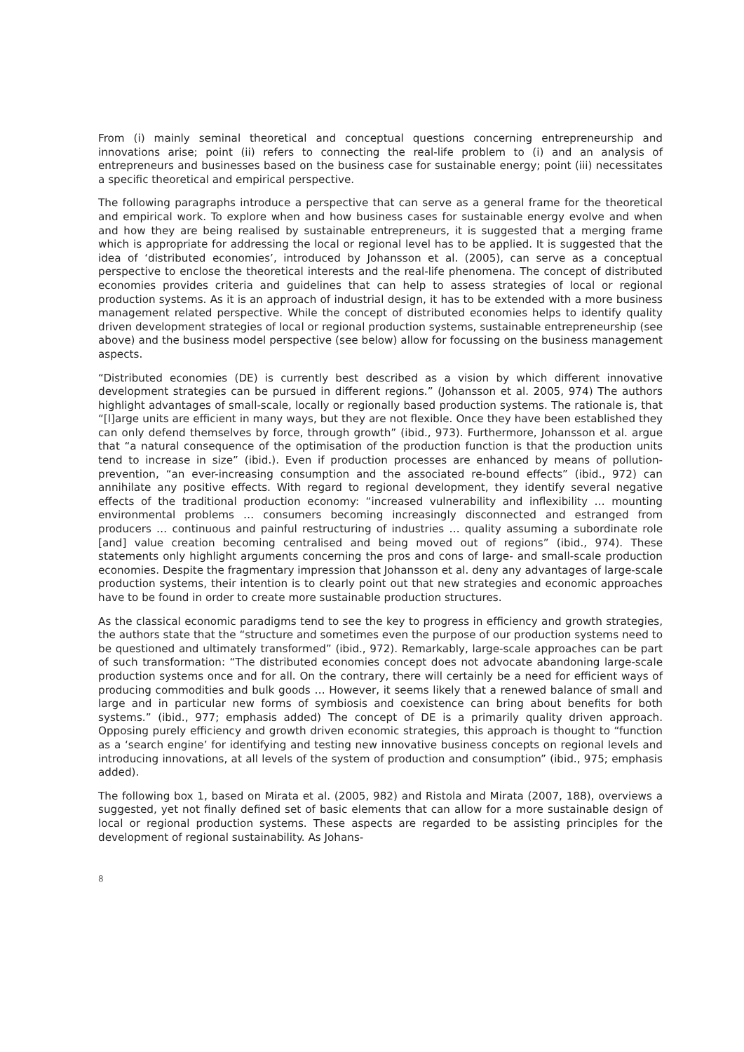From (i) mainly seminal theoretical and conceptual questions concerning entrepreneurship and innovations arise; point (ii) refers to connecting the real-life problem to (i) and an analysis of entrepreneurs and businesses based on the business case for sustainable energy; point (iii) necessitates a specific theoretical and empirical perspective.
The following paragraphs introduce a perspective that can serve as a general frame for the theoretical and empirical work. To explore when and how business cases for sustainable energy evolve and when and how they are being realised by sustainable entrepreneurs, it is suggested that a merging frame which is appropriate for addressing the local or regional level has to be applied. It is suggested that the idea of ‘distributed economies’, introduced by Johansson et al. (2005), can serve as a conceptual perspective to enclose the theoretical interests and the real-life phenomena. The concept of distributed economies provides criteria and guidelines that can help to assess strategies of local or regional production systems. As it is an approach of industrial design, it has to be extended with a more business management related perspective. While the concept of distributed economies helps to identify quality driven development strategies of local or regional production systems, sustainable entrepreneurship (see above) and the business model perspective (see below) allow for focussing on the business management aspects.
“Distributed economies (DE) is currently best described as a vision by which different innovative development strategies can be pursued in different regions.” (Johansson et al. 2005, 974) The authors highlight advantages of small-scale, locally or regionally based production systems. The rationale is, that “[l]arge units are efficient in many ways, but they are not flexible. Once they have been established they can only defend themselves by force, through growth” (ibid., 973). Furthermore, Johansson et al. argue that “a natural consequence of the optimisation of the production function is that the production units tend to increase in size” (ibid.). Even if production processes are enhanced by means of pollution-prevention, “an ever-increasing consumption and the associated re-bound effects” (ibid., 972) can annihilate any positive effects. With regard to regional development, they identify several negative effects of the traditional production economy: “increased vulnerability and inflexibility … mounting environmental problems … consumers becoming increasingly disconnected and estranged from producers … continuous and painful restructuring of industries … quality assuming a subordinate role [and] value creation becoming centralised and being moved out of regions” (ibid., 974). These statements only highlight arguments concerning the pros and cons of large- and small-scale production economies. Despite the fragmentary impression that Johansson et al. deny any advantages of large-scale production systems, their intention is to clearly point out that new strategies and economic approaches have to be found in order to create more sustainable production structures.
As the classical economic paradigms tend to see the key to progress in efficiency and growth strategies, the authors state that the “structure and sometimes even the purpose of our production systems need to be questioned and ultimately transformed” (ibid., 972). Remarkably, large-scale approaches can be part of such transformation: “The distributed economies concept does not advocate abandoning large-scale production systems once and for all. On the contrary, there will certainly be a need for efficient ways of producing commodities and bulk goods … However, it seems likely that a renewed balance of small and large and in particular new forms of symbiosis and coexistence can bring about benefits for both systems.” (ibid., 977; emphasis added) The concept of DE is a primarily quality driven approach. Opposing purely efficiency and growth driven economic strategies, this approach is thought to “function as a ‘search engine’ for identifying and testing new innovative business concepts on regional levels and introducing innovations, at all levels of the system of production and consumption” (ibid., 975; emphasis added).
The following box 1, based on Mirata et al. (2005, 982) and Ristola and Mirata (2007, 188), overviews a suggested, yet not finally defined set of basic elements that can allow for a more sustainable design of local or regional production systems. These aspects are regarded to be assisting principles for the development of regional sustainability. As Johans-
8